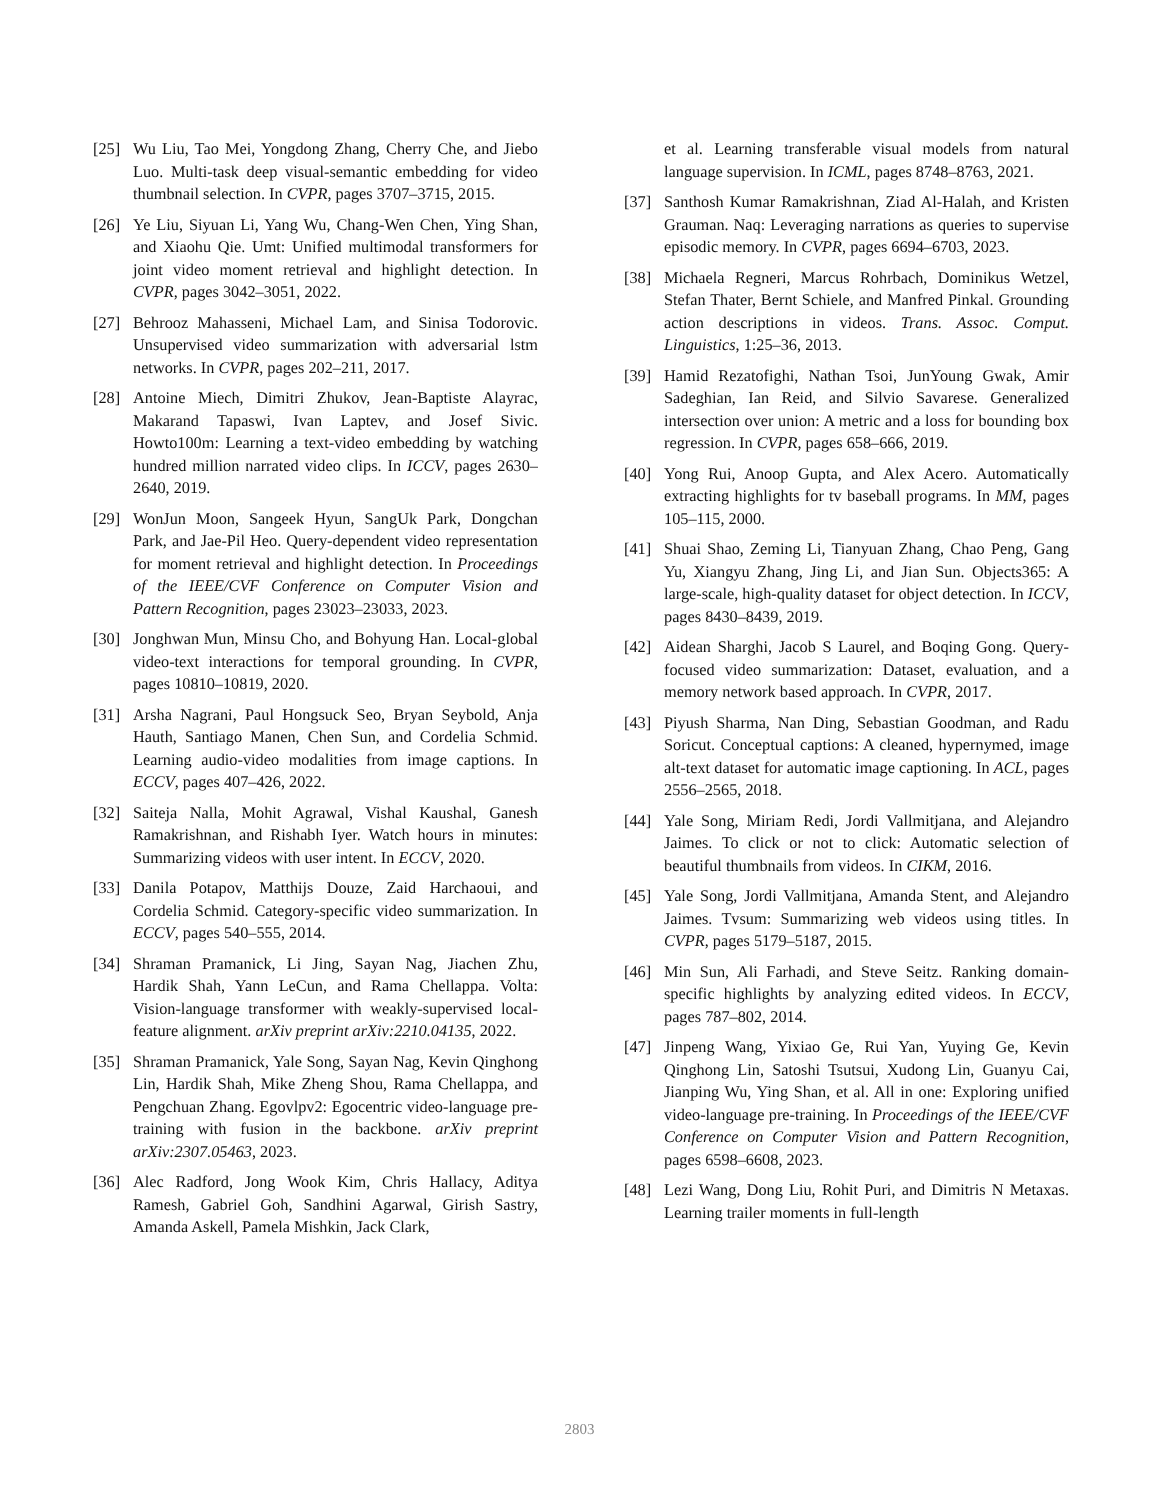[25] Wu Liu, Tao Mei, Yongdong Zhang, Cherry Che, and Jiebo Luo. Multi-task deep visual-semantic embedding for video thumbnail selection. In CVPR, pages 3707–3715, 2015.
[26] Ye Liu, Siyuan Li, Yang Wu, Chang-Wen Chen, Ying Shan, and Xiaohu Qie. Umt: Unified multimodal transformers for joint video moment retrieval and highlight detection. In CVPR, pages 3042–3051, 2022.
[27] Behrooz Mahasseni, Michael Lam, and Sinisa Todorovic. Unsupervised video summarization with adversarial lstm networks. In CVPR, pages 202–211, 2017.
[28] Antoine Miech, Dimitri Zhukov, Jean-Baptiste Alayrac, Makarand Tapaswi, Ivan Laptev, and Josef Sivic. Howto100m: Learning a text-video embedding by watching hundred million narrated video clips. In ICCV, pages 2630–2640, 2019.
[29] WonJun Moon, Sangeek Hyun, SangUk Park, Dongchan Park, and Jae-Pil Heo. Query-dependent video representation for moment retrieval and highlight detection. In Proceedings of the IEEE/CVF Conference on Computer Vision and Pattern Recognition, pages 23023–23033, 2023.
[30] Jonghwan Mun, Minsu Cho, and Bohyung Han. Local-global video-text interactions for temporal grounding. In CVPR, pages 10810–10819, 2020.
[31] Arsha Nagrani, Paul Hongsuck Seo, Bryan Seybold, Anja Hauth, Santiago Manen, Chen Sun, and Cordelia Schmid. Learning audio-video modalities from image captions. In ECCV, pages 407–426, 2022.
[32] Saiteja Nalla, Mohit Agrawal, Vishal Kaushal, Ganesh Ramakrishnan, and Rishabh Iyer. Watch hours in minutes: Summarizing videos with user intent. In ECCV, 2020.
[33] Danila Potapov, Matthijs Douze, Zaid Harchaoui, and Cordelia Schmid. Category-specific video summarization. In ECCV, pages 540–555, 2014.
[34] Shraman Pramanick, Li Jing, Sayan Nag, Jiachen Zhu, Hardik Shah, Yann LeCun, and Rama Chellappa. Volta: Vision-language transformer with weakly-supervised local-feature alignment. arXiv preprint arXiv:2210.04135, 2022.
[35] Shraman Pramanick, Yale Song, Sayan Nag, Kevin Qinghong Lin, Hardik Shah, Mike Zheng Shou, Rama Chellappa, and Pengchuan Zhang. Egovlpv2: Egocentric video-language pre-training with fusion in the backbone. arXiv preprint arXiv:2307.05463, 2023.
[36] Alec Radford, Jong Wook Kim, Chris Hallacy, Aditya Ramesh, Gabriel Goh, Sandhini Agarwal, Girish Sastry, Amanda Askell, Pamela Mishkin, Jack Clark,
et al. Learning transferable visual models from natural language supervision. In ICML, pages 8748–8763, 2021.
[37] Santhosh Kumar Ramakrishnan, Ziad Al-Halah, and Kristen Grauman. Naq: Leveraging narrations as queries to supervise episodic memory. In CVPR, pages 6694–6703, 2023.
[38] Michaela Regneri, Marcus Rohrbach, Dominikus Wetzel, Stefan Thater, Bernt Schiele, and Manfred Pinkal. Grounding action descriptions in videos. Trans. Assoc. Comput. Linguistics, 1:25–36, 2013.
[39] Hamid Rezatofighi, Nathan Tsoi, JunYoung Gwak, Amir Sadeghian, Ian Reid, and Silvio Savarese. Generalized intersection over union: A metric and a loss for bounding box regression. In CVPR, pages 658–666, 2019.
[40] Yong Rui, Anoop Gupta, and Alex Acero. Automatically extracting highlights for tv baseball programs. In MM, pages 105–115, 2000.
[41] Shuai Shao, Zeming Li, Tianyuan Zhang, Chao Peng, Gang Yu, Xiangyu Zhang, Jing Li, and Jian Sun. Objects365: A large-scale, high-quality dataset for object detection. In ICCV, pages 8430–8439, 2019.
[42] Aidean Sharghi, Jacob S Laurel, and Boqing Gong. Query-focused video summarization: Dataset, evaluation, and a memory network based approach. In CVPR, 2017.
[43] Piyush Sharma, Nan Ding, Sebastian Goodman, and Radu Soricut. Conceptual captions: A cleaned, hypernymed, image alt-text dataset for automatic image captioning. In ACL, pages 2556–2565, 2018.
[44] Yale Song, Miriam Redi, Jordi Vallmitjana, and Alejandro Jaimes. To click or not to click: Automatic selection of beautiful thumbnails from videos. In CIKM, 2016.
[45] Yale Song, Jordi Vallmitjana, Amanda Stent, and Alejandro Jaimes. Tvsum: Summarizing web videos using titles. In CVPR, pages 5179–5187, 2015.
[46] Min Sun, Ali Farhadi, and Steve Seitz. Ranking domain-specific highlights by analyzing edited videos. In ECCV, pages 787–802, 2014.
[47] Jinpeng Wang, Yixiao Ge, Rui Yan, Yuying Ge, Kevin Qinghong Lin, Satoshi Tsutsui, Xudong Lin, Guanyu Cai, Jianping Wu, Ying Shan, et al. All in one: Exploring unified video-language pre-training. In Proceedings of the IEEE/CVF Conference on Computer Vision and Pattern Recognition, pages 6598–6608, 2023.
[48] Lezi Wang, Dong Liu, Rohit Puri, and Dimitris N Metaxas. Learning trailer moments in full-length
2803